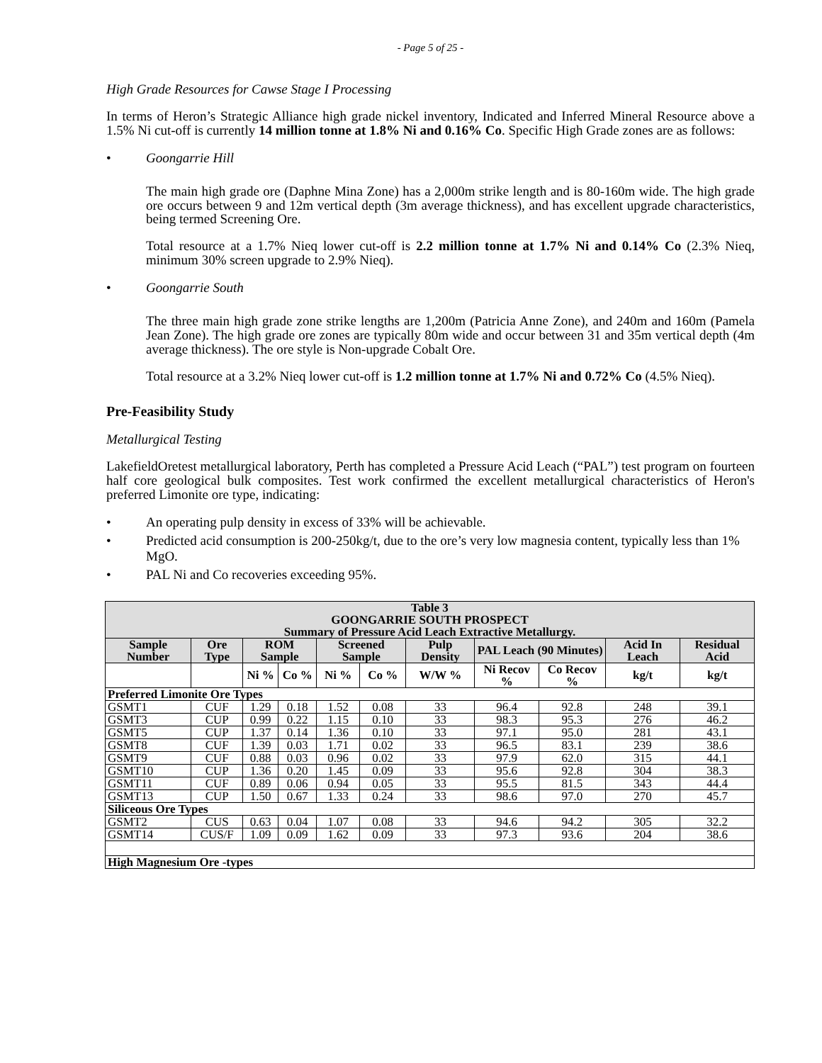- Page 5 of 25 -
High Grade Resources for Cawse Stage I Processing
In terms of Heron’s Strategic Alliance high grade nickel inventory, Indicated and Inferred Mineral Resource above a 1.5% Ni cut-off is currently 14 million tonne at 1.8% Ni and 0.16% Co. Specific High Grade zones are as follows:
• Goongarrie Hill
The main high grade ore (Daphne Mina Zone) has a 2,000m strike length and is 80-160m wide. The high grade ore occurs between 9 and 12m vertical depth (3m average thickness), and has excellent upgrade characteristics, being termed Screening Ore.
Total resource at a 1.7% Nieq lower cut-off is 2.2 million tonne at 1.7% Ni and 0.14% Co (2.3% Nieq, minimum 30% screen upgrade to 2.9% Nieq).
• Goongarrie South
The three main high grade zone strike lengths are 1,200m (Patricia Anne Zone), and 240m and 160m (Pamela Jean Zone). The high grade ore zones are typically 80m wide and occur between 31 and 35m vertical depth (4m average thickness). The ore style is Non-upgrade Cobalt Ore.
Total resource at a 3.2% Nieq lower cut-off is 1.2 million tonne at 1.7% Ni and 0.72% Co (4.5% Nieq).
Pre-Feasibility Study
Metallurgical Testing
LakefieldOretest metallurgical laboratory, Perth has completed a Pressure Acid Leach (“PAL”) test program on fourteen half core geological bulk composites. Test work confirmed the excellent metallurgical characteristics of Heron's preferred Limonite ore type, indicating:
• An operating pulp density in excess of 33% will be achievable.
• Predicted acid consumption is 200-250kg/t, due to the ore’s very low magnesia content, typically less than 1% MgO.
• PAL Ni and Co recoveries exceeding 95%.
| Table 3 GOONGARRIE SOUTH PROSPECT Summary of Pressure Acid Leach Extractive Metallurgy. | | | | | | | | | | |
| Sample Number | Ore Type | ROM Sample | | Screened Sample | | Pulp Density | PAL Leach (90 Minutes) | | Acid In Leach | Residual Acid |
| | | Ni % | Co % | Ni % | Co % | W/W % | Ni Recov % | Co Recov % | kg/t | kg/t |
| Preferred Limonite Ore Types | | | | | | | | | | |
| GSMT1 | CUF | 1.29 | 0.18 | 1.52 | 0.08 | 33 | 96.4 | 92.8 | 248 | 39.1 |
| GSMT3 | CUP | 0.99 | 0.22 | 1.15 | 0.10 | 33 | 98.3 | 95.3 | 276 | 46.2 |
| GSMT5 | CUP | 1.37 | 0.14 | 1.36 | 0.10 | 33 | 97.1 | 95.0 | 281 | 43.1 |
| GSMT8 | CUF | 1.39 | 0.03 | 1.71 | 0.02 | 33 | 96.5 | 83.1 | 239 | 38.6 |
| GSMT9 | CUF | 0.88 | 0.03 | 0.96 | 0.02 | 33 | 97.9 | 62.0 | 315 | 44.1 |
| GSMT10 | CUP | 1.36 | 0.20 | 1.45 | 0.09 | 33 | 95.6 | 92.8 | 304 | 38.3 |
| GSMT11 | CUF | 0.89 | 0.06 | 0.94 | 0.05 | 33 | 95.5 | 81.5 | 343 | 44.4 |
| GSMT13 | CUP | 1.50 | 0.67 | 1.33 | 0.24 | 33 | 98.6 | 97.0 | 270 | 45.7 |
| Siliceous Ore Types | | | | | | | | | | |
| GSMT2 | CUS | 0.63 | 0.04 | 1.07 | 0.08 | 33 | 94.6 | 94.2 | 305 | 32.2 |
| GSMT14 | CUS/F | 1.09 | 0.09 | 1.62 | 0.09 | 33 | 97.3 | 93.6 | 204 | 38.6 |
| High Magnesium Ore -types | | | | | | | | | | |